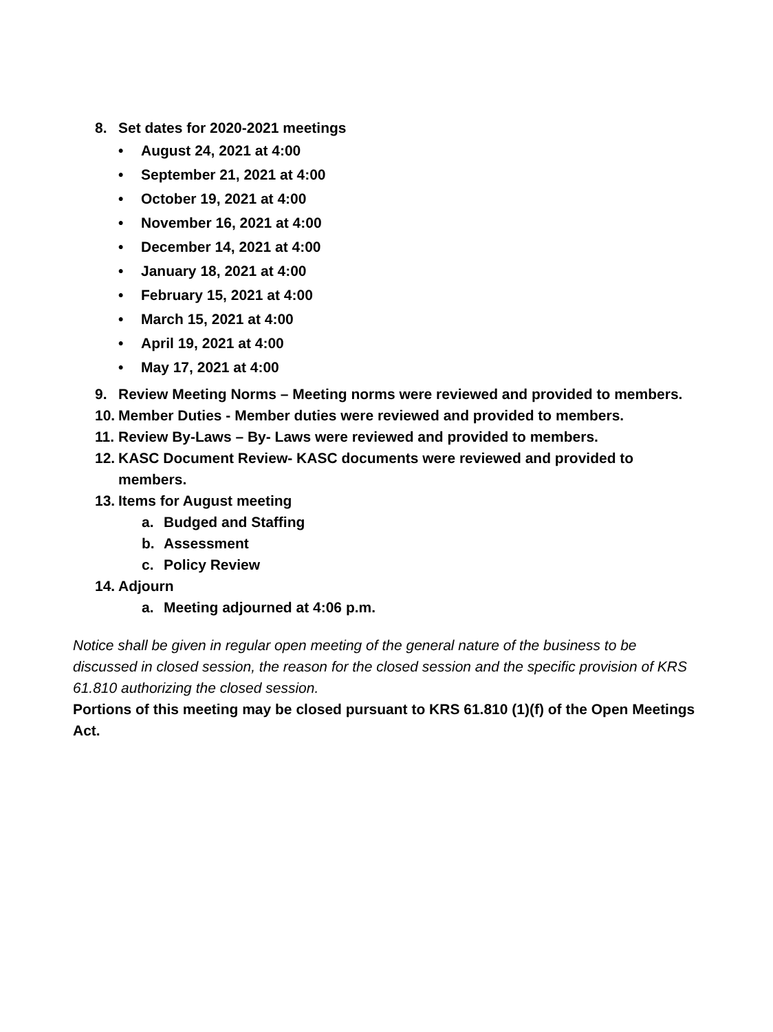8. Set dates for 2020-2021 meetings
• August 24, 2021 at 4:00
• September 21, 2021 at 4:00
• October 19, 2021 at 4:00
• November 16, 2021 at 4:00
• December 14, 2021 at 4:00
• January 18, 2021 at 4:00
• February 15, 2021 at 4:00
• March 15, 2021 at 4:00
• April 19, 2021 at 4:00
• May 17, 2021 at 4:00
9. Review Meeting Norms – Meeting norms were reviewed and provided to members.
10. Member Duties - Member duties were reviewed and provided to members.
11. Review By-Laws – By- Laws were reviewed and provided to members.
12. KASC Document Review- KASC documents were reviewed and provided to members.
13. Items for August meeting
a. Budged and Staffing
b. Assessment
c. Policy Review
14. Adjourn
a. Meeting adjourned at 4:06 p.m.
Notice shall be given in regular open meeting of the general nature of the business to be discussed in closed session, the reason for the closed session and the specific provision of KRS 61.810 authorizing the closed session.
Portions of this meeting may be closed pursuant to KRS 61.810 (1)(f) of the Open Meetings
Act.